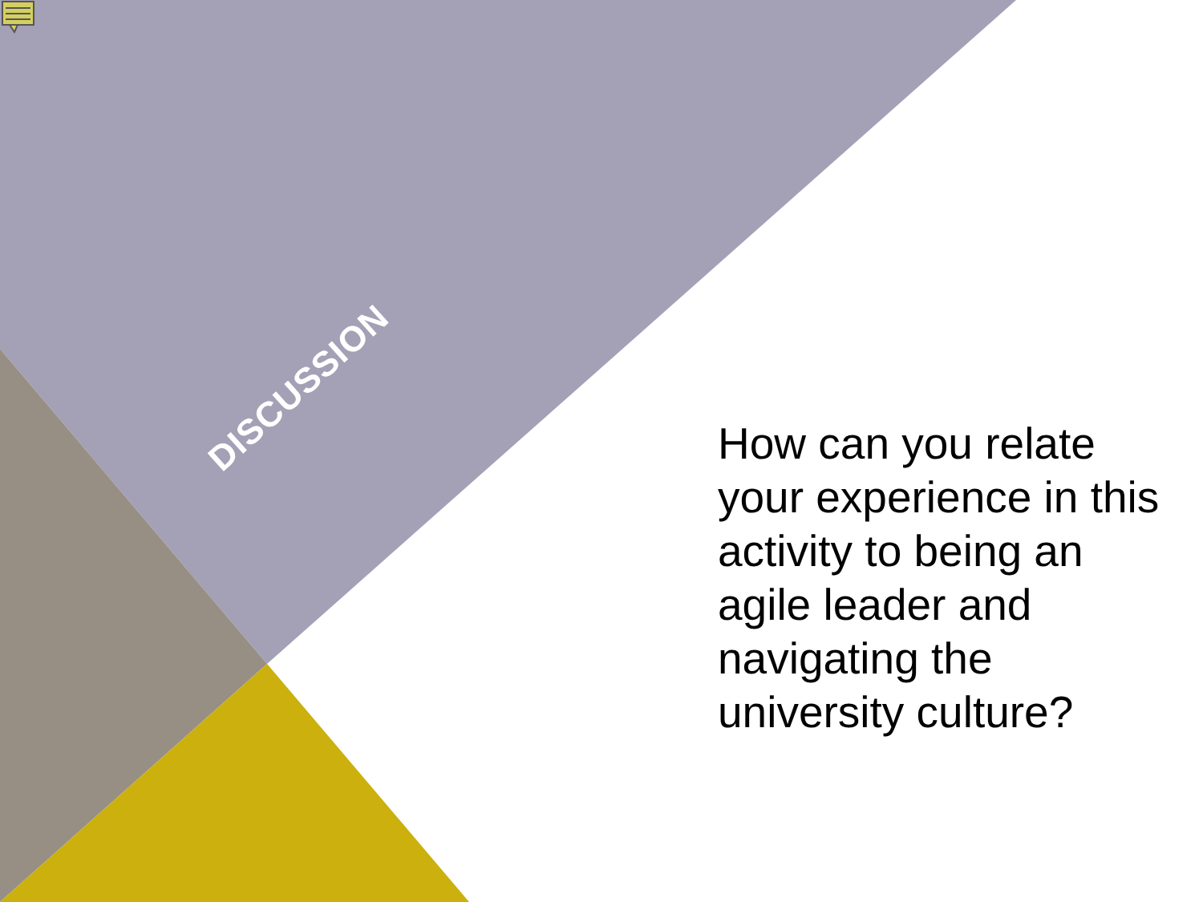DISCUSSION
How can you relate your experience in this activity to being an agile leader and navigating the university culture?